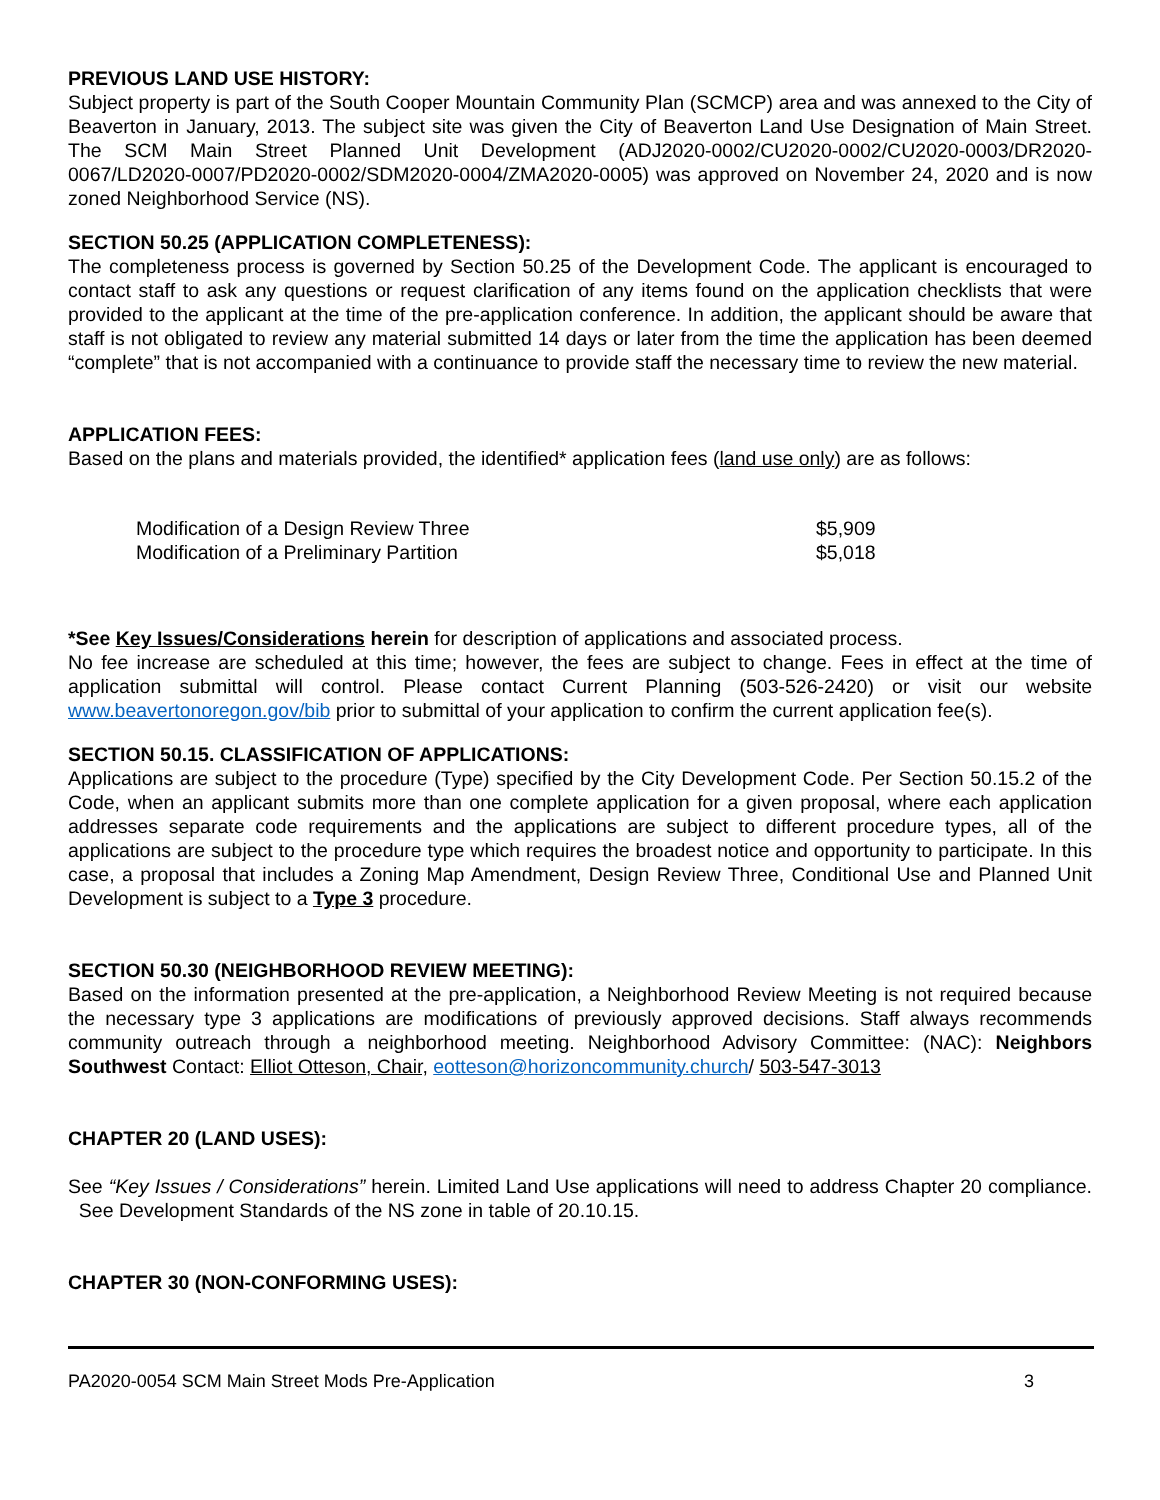PREVIOUS LAND USE HISTORY:
Subject property is part of the South Cooper Mountain Community Plan (SCMCP) area and was annexed to the City of Beaverton in January, 2013. The subject site was given the City of Beaverton Land Use Designation of Main Street. The SCM Main Street Planned Unit Development (ADJ2020-0002/CU2020-0002/CU2020-0003/DR2020-0067/LD2020-0007/PD2020-0002/SDM2020-0004/ZMA2020-0005) was approved on November 24, 2020 and is now zoned Neighborhood Service (NS).
SECTION 50.25 (APPLICATION COMPLETENESS):
The completeness process is governed by Section 50.25 of the Development Code. The applicant is encouraged to contact staff to ask any questions or request clarification of any items found on the application checklists that were provided to the applicant at the time of the pre-application conference. In addition, the applicant should be aware that staff is not obligated to review any material submitted 14 days or later from the time the application has been deemed “complete” that is not accompanied with a continuance to provide staff the necessary time to review the new material.
APPLICATION FEES:
Based on the plans and materials provided, the identified* application fees (land use only) are as follows:
| Modification of a Design Review Three | $5,909 |
| Modification of a Preliminary Partition | $5,018 |
*See Key Issues/Considerations herein for description of applications and associated process.
No fee increase are scheduled at this time; however, the fees are subject to change. Fees in effect at the time of application submittal will control. Please contact Current Planning (503-526-2420) or visit our website www.beavertonoregon.gov/bib prior to submittal of your application to confirm the current application fee(s).
SECTION 50.15. CLASSIFICATION OF APPLICATIONS:
Applications are subject to the procedure (Type) specified by the City Development Code. Per Section 50.15.2 of the Code, when an applicant submits more than one complete application for a given proposal, where each application addresses separate code requirements and the applications are subject to different procedure types, all of the applications are subject to the procedure type which requires the broadest notice and opportunity to participate. In this case, a proposal that includes a Zoning Map Amendment, Design Review Three, Conditional Use and Planned Unit Development is subject to a Type 3 procedure.
SECTION 50.30 (NEIGHBORHOOD REVIEW MEETING):
Based on the information presented at the pre-application, a Neighborhood Review Meeting is not required because the necessary type 3 applications are modifications of previously approved decisions. Staff always recommends community outreach through a neighborhood meeting. Neighborhood Advisory Committee: (NAC): Neighbors Southwest Contact: Elliot Otteson, Chair, eotteson@horizoncommunity.church/ 503-547-3013
CHAPTER 20 (LAND USES):
See “Key Issues / Considerations” herein. Limited Land Use applications will need to address Chapter 20 compliance. See Development Standards of the NS zone in table of 20.10.15.
CHAPTER 30 (NON-CONFORMING USES):
PA2020-0054 SCM Main Street Mods Pre-Application 3